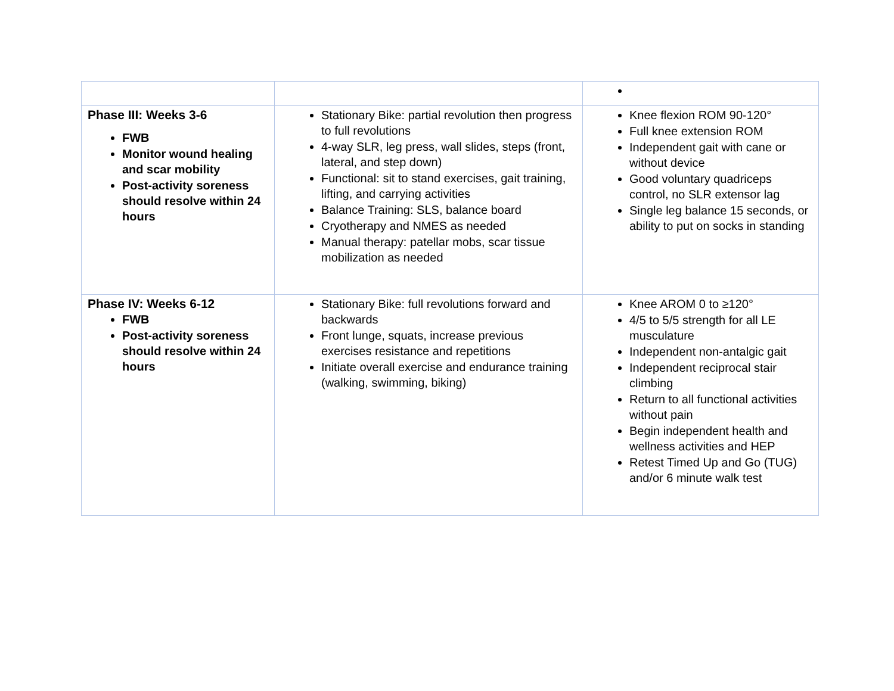| Phase III: Weeks 3-6 FWB Monitor wound healing and scar mobility Post-activity soreness should resolve within 24 hours | Stationary Bike: partial revolution then progress to full revolutions 4-way SLR, leg press, wall slides, steps (front, lateral, and step down) Functional: sit to stand exercises, gait training, lifting, and carrying activities Balance Training: SLS, balance board Cryotherapy and NMES as needed Manual therapy: patellar mobs, scar tissue mobilization as needed | Knee flexion ROM 90-120° Full knee extension ROM Independent gait with cane or without device Good voluntary quadriceps control, no SLR extensor lag Single leg balance 15 seconds, or ability to put on socks in standing |
| Phase IV: Weeks 6-12 FWB Post-activity soreness should resolve within 24 hours | Stationary Bike: full revolutions forward and backwards Front lunge, squats, increase previous exercises resistance and repetitions Initiate overall exercise and endurance training (walking, swimming, biking) | Knee AROM 0 to ≥120° 4/5 to 5/5 strength for all LE musculature Independent non-antalgic gait Independent reciprocal stair climbing Return to all functional activities without pain Begin independent health and wellness activities and HEP Retest Timed Up and Go (TUG) and/or 6 minute walk test |